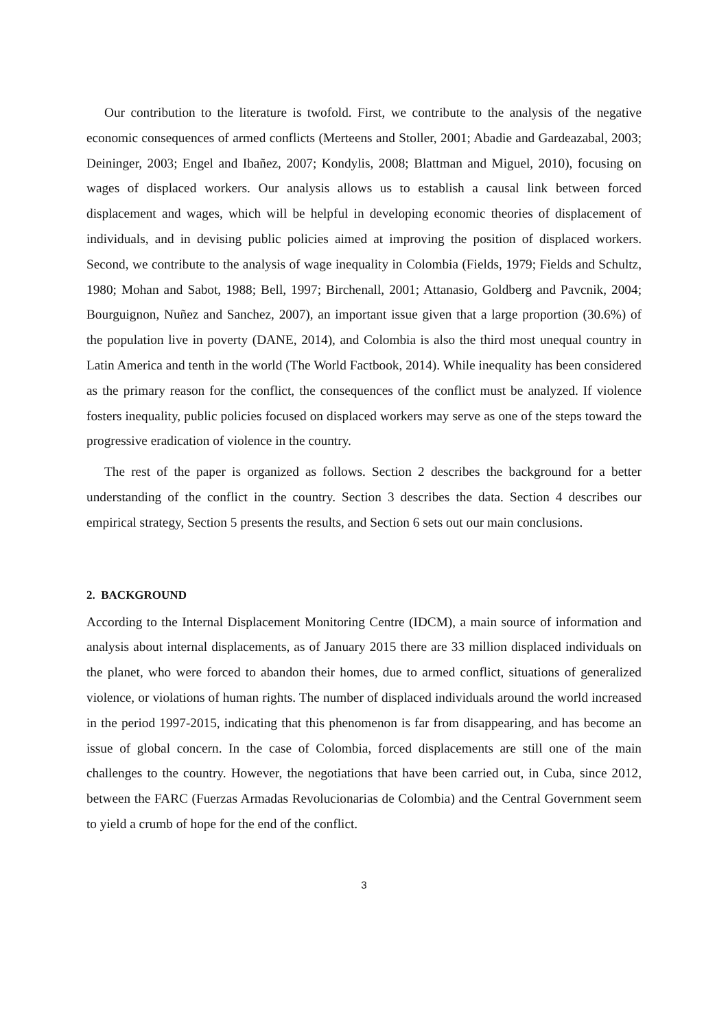Our contribution to the literature is twofold. First, we contribute to the analysis of the negative economic consequences of armed conflicts (Merteens and Stoller, 2001; Abadie and Gardeazabal, 2003; Deininger, 2003; Engel and Ibañez, 2007; Kondylis, 2008; Blattman and Miguel, 2010), focusing on wages of displaced workers. Our analysis allows us to establish a causal link between forced displacement and wages, which will be helpful in developing economic theories of displacement of individuals, and in devising public policies aimed at improving the position of displaced workers. Second, we contribute to the analysis of wage inequality in Colombia (Fields, 1979; Fields and Schultz, 1980; Mohan and Sabot, 1988; Bell, 1997; Birchenall, 2001; Attanasio, Goldberg and Pavcnik, 2004; Bourguignon, Nuñez and Sanchez, 2007), an important issue given that a large proportion (30.6%) of the population live in poverty (DANE, 2014), and Colombia is also the third most unequal country in Latin America and tenth in the world (The World Factbook, 2014). While inequality has been considered as the primary reason for the conflict, the consequences of the conflict must be analyzed. If violence fosters inequality, public policies focused on displaced workers may serve as one of the steps toward the progressive eradication of violence in the country.
The rest of the paper is organized as follows. Section 2 describes the background for a better understanding of the conflict in the country. Section 3 describes the data. Section 4 describes our empirical strategy, Section 5 presents the results, and Section 6 sets out our main conclusions.
2. BACKGROUND
According to the Internal Displacement Monitoring Centre (IDCM), a main source of information and analysis about internal displacements, as of January 2015 there are 33 million displaced individuals on the planet, who were forced to abandon their homes, due to armed conflict, situations of generalized violence, or violations of human rights. The number of displaced individuals around the world increased in the period 1997-2015, indicating that this phenomenon is far from disappearing, and has become an issue of global concern. In the case of Colombia, forced displacements are still one of the main challenges to the country. However, the negotiations that have been carried out, in Cuba, since 2012, between the FARC (Fuerzas Armadas Revolucionarias de Colombia) and the Central Government seem to yield a crumb of hope for the end of the conflict.
3